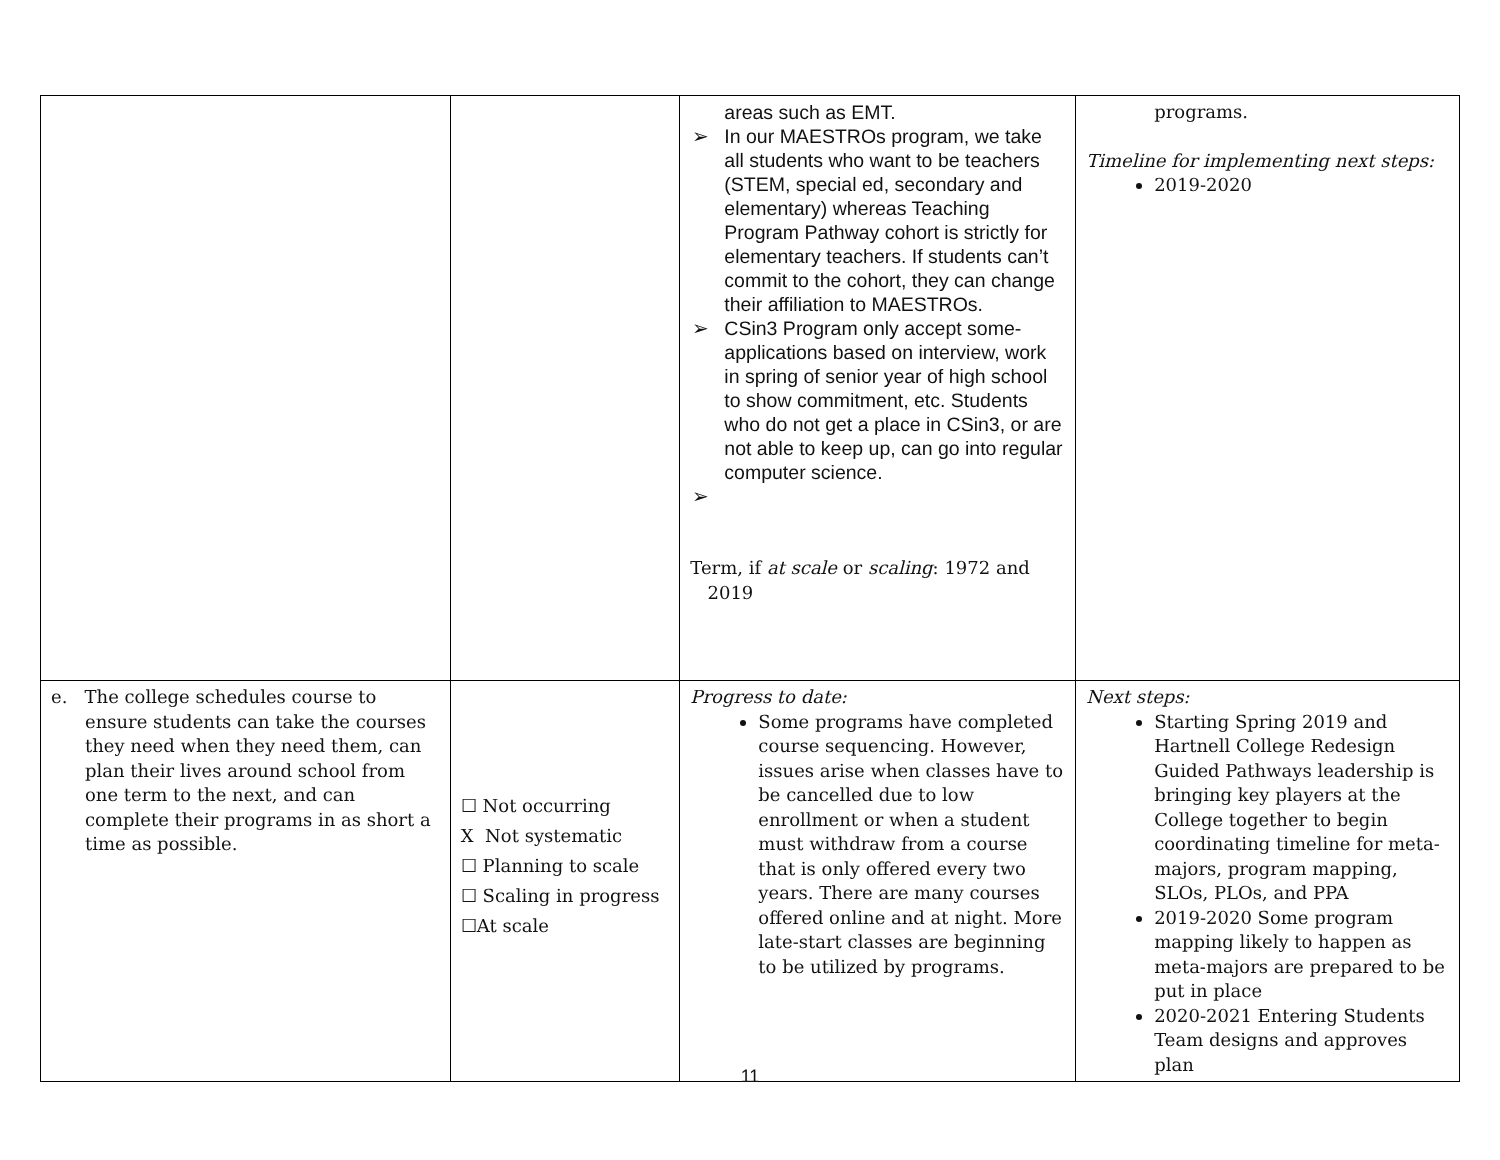| | | areas such as EMT. ➢ In our MAESTROs program, we take all students who want to be teachers (STEM, special ed, secondary and elementary) whereas Teaching Program Pathway cohort is strictly for elementary teachers. If students can’t commit to the cohort, they can change their affiliation to MAESTROs. ➢ CSin3 Program only accept some-applications based on interview, work in spring of senior year of high school to show commitment, etc. Students who do not get a place in CSin3, or are not able to keep up, can go into regular computer science. ➢ Term, if at scale or scaling : 1972 and 2019 | programs. Timeline for implementing next steps: 2019-2020 |
| e. The college schedules course to ensure students can take the courses they need when they need them, can plan their lives around school from one term to the next, and can complete their programs in as short a time as possible. | ☐ Not occurring X Not systematic ☐ Planning to scale ☐ Scaling in progress ☐At scale | Progress to date: Some programs have completed course sequencing. However, issues arise when classes have to be cancelled due to low enrollment or when a student must withdraw from a course that is only offered every two years. There are many courses offered online and at night. More late-start classes are beginning to be utilized by programs. | Next steps: Starting Spring 2019 and Hartnell College Redesign Guided Pathways leadership is bringing key players at the College together to begin coordinating timeline for meta-majors, program mapping, SLOs, PLOs, and PPA 2019-2020 Some program mapping likely to happen as meta-majors are prepared to be put in place 2020-2021 Entering Students Team designs and approves plan |
11